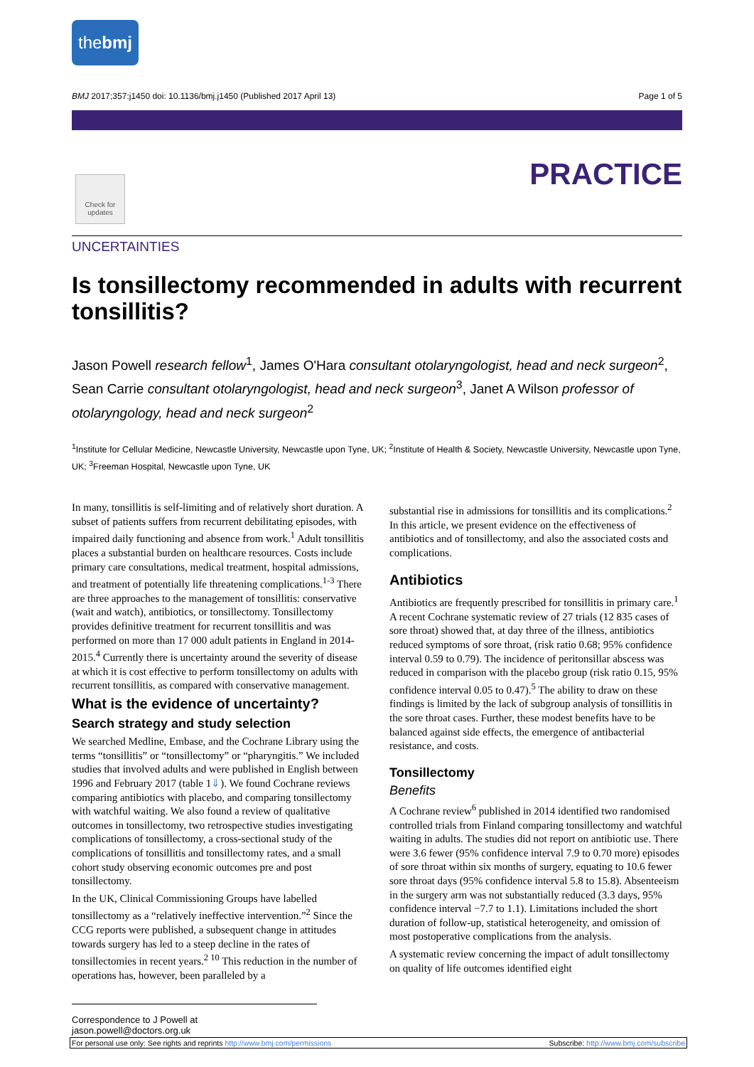thebmj
BMJ 2017;357:j1450 doi: 10.1136/bmj.j1450 (Published 2017 April 13) Page 1 of 5
Check for updates
PRACTICE
UNCERTAINTIES
Is tonsillectomy recommended in adults with recurrent tonsillitis?
Jason Powell research fellow<sup>1</sup>, James O'Hara consultant otolaryngologist, head and neck surgeon<sup>2</sup>, Sean Carrie consultant otolaryngologist, head and neck surgeon<sup>3</sup>, Janet A Wilson professor of otolaryngology, head and neck surgeon<sup>2</sup>
<sup>1</sup> Institute for Cellular Medicine, Newcastle University, Newcastle upon Tyne, UK; <sup>2</sup>Institute of Health & Society, Newcastle University, Newcastle upon Tyne, UK; <sup>3</sup>Freeman Hospital, Newcastle upon Tyne, UK
In many, tonsillitis is self-limiting and of relatively short duration. A subset of patients suffers from recurrent debilitating episodes, with impaired daily functioning and absence from work.<sup>1</sup> Adult tonsillitis places a substantial burden on healthcare resources. Costs include primary care consultations, medical treatment, hospital admissions, and treatment of potentially life threatening complications.<sup>1-3</sup> There are three approaches to the management of tonsillitis: conservative (wait and watch), antibiotics, or tonsillectomy. Tonsillectomy provides definitive treatment for recurrent tonsillitis and was performed on more than 17 000 adult patients in England in 2014-2015.<sup>4</sup> Currently there is uncertainty around the severity of disease at which it is cost effective to perform tonsillectomy on adults with recurrent tonsillitis, as compared with conservative management.
What is the evidence of uncertainty?
Search strategy and study selection
We searched Medline, Embase, and the Cochrane Library using the terms “tonsillitis” or “tonsillectomy” or “pharyngitis.” We included studies that involved adults and were published in English between 1996 and February 2017 (table 1⇓). We found Cochrane reviews comparing antibiotics with placebo, and comparing tonsillectomy with watchful waiting. We also found a review of qualitative outcomes in tonsillectomy, two retrospective studies investigating complications of tonsillectomy, a cross-sectional study of the complications of tonsillitis and tonsillectomy rates, and a small cohort study observing economic outcomes pre and post tonsillectomy.
In the UK, Clinical Commissioning Groups have labelled tonsillectomy as a “relatively ineffective intervention.”<sup>2</sup> Since the CCG reports were published, a subsequent change in attitudes towards surgery has led to a steep decline in the rates of tonsillectomies in recent years.<sup>2 10</sup> This reduction in the number of operations has, however, been paralleled by a
substantial rise in admissions for tonsillitis and its complications.<sup>2</sup> In this article, we present evidence on the effectiveness of antibiotics and of tonsillectomy, and also the associated costs and complications.
Antibiotics
Antibiotics are frequently prescribed for tonsillitis in primary care.<sup>1</sup> A recent Cochrane systematic review of 27 trials (12 835 cases of sore throat) showed that, at day three of the illness, antibiotics reduced symptoms of sore throat, (risk ratio 0.68; 95% confidence interval 0.59 to 0.79). The incidence of peritonsillar abscess was reduced in comparison with the placebo group (risk ratio 0.15, 95% confidence interval 0.05 to 0.47).<sup>5</sup> The ability to draw on these findings is limited by the lack of subgroup analysis of tonsillitis in the sore throat cases. Further, these modest benefits have to be balanced against side effects, the emergence of antibacterial resistance, and costs.
Tonsillectomy
Benefits
A Cochrane review<sup>6</sup> published in 2014 identified two randomised controlled trials from Finland comparing tonsillectomy and watchful waiting in adults. The studies did not report on antibiotic use. There were 3.6 fewer (95% confidence interval 7.9 to 0.70 more) episodes of sore throat within six months of surgery, equating to 10.6 fewer sore throat days (95% confidence interval 5.8 to 15.8). Absenteeism in the surgery arm was not substantially reduced (3.3 days, 95% confidence interval −7.7 to 1.1). Limitations included the short duration of follow-up, statistical heterogeneity, and omission of most postoperative complications from the analysis.
A systematic review concerning the impact of adult tonsillectomy on quality of life outcomes identified eight
Correspondence to J Powell at jason.powell@doctors.org.uk
For personal use only: See rights and reprints http://www.bmj.com/permissions Subscribe: http://www.bmj.com/subscribe